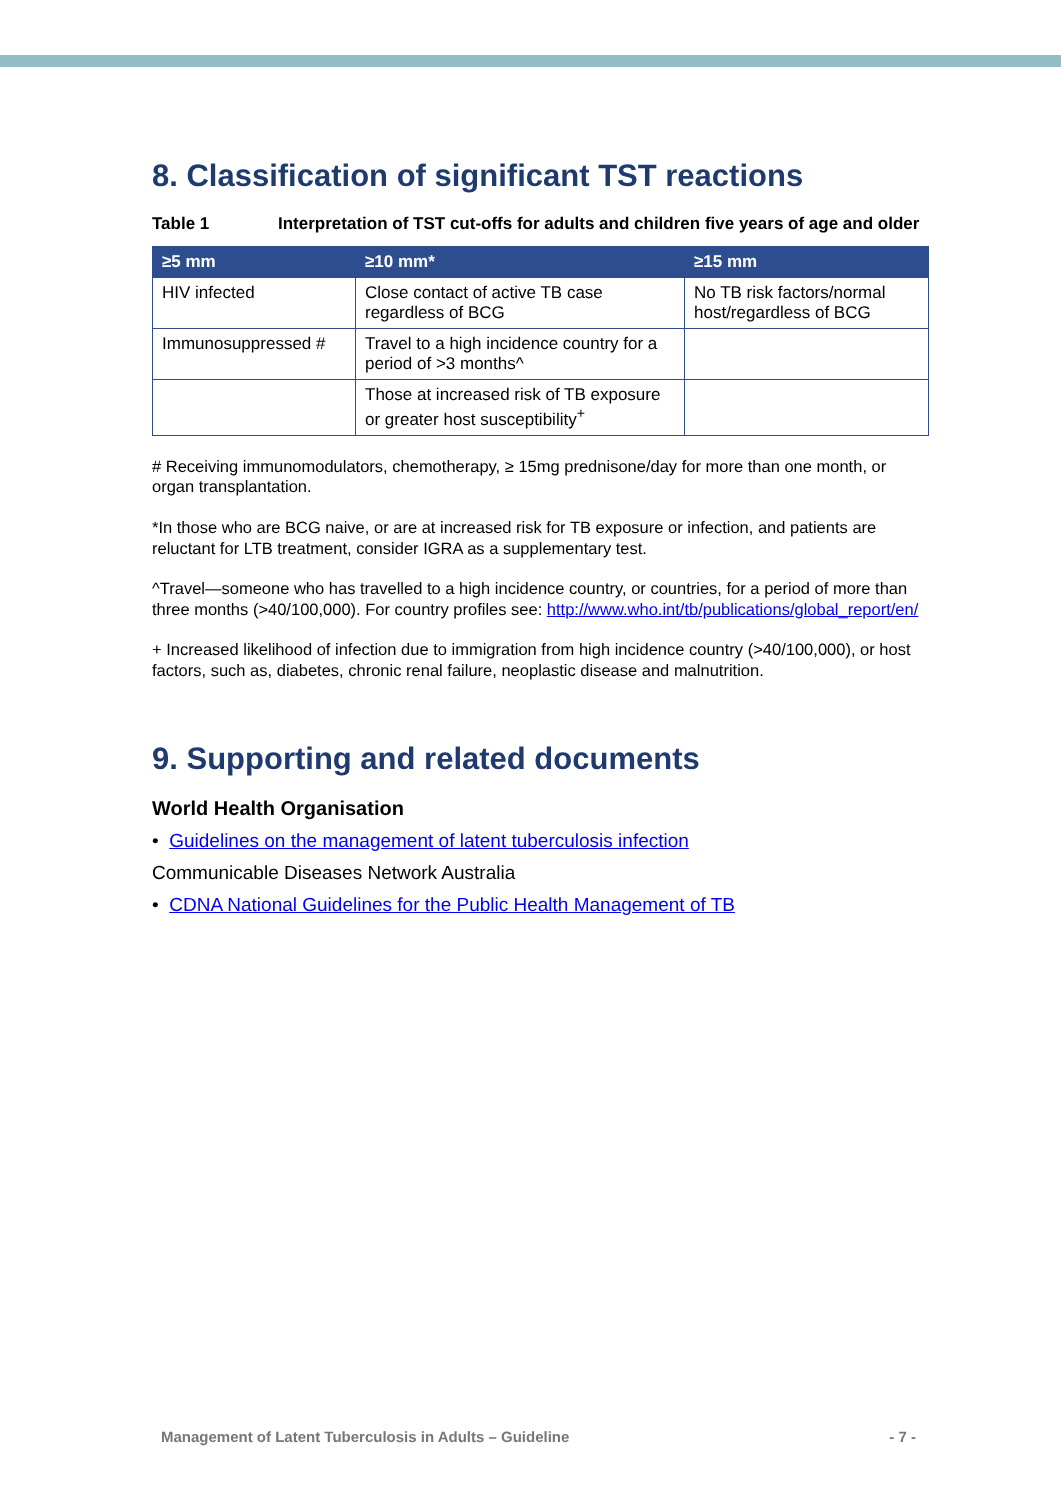8. Classification of significant TST reactions
Table 1 Interpretation of TST cut-offs for adults and children five years of age and older
| ≥5 mm | ≥10 mm* | ≥15 mm |
| --- | --- | --- |
| HIV infected | Close contact of active TB case regardless of BCG | No TB risk factors/normal host/regardless of BCG |
| Immunosuppressed # | Travel to a high incidence country for a period of >3 months^ | |
| | Those at increased risk of TB exposure or greater host susceptibility<sup>+</sup> | |
# Receiving immunomodulators, chemotherapy, ≥ 15mg prednisone/day for more than one month, or organ transplantation.
*In those who are BCG naive, or are at increased risk for TB exposure or infection, and patients are reluctant for LTB treatment, consider IGRA as a supplementary test.
^Travel—someone who has travelled to a high incidence country, or countries, for a period of more than three months (>40/100,000). For country profiles see: http://www.who.int/tb/publications/global_report/en/
+ Increased likelihood of infection due to immigration from high incidence country (>40/100,000), or host factors, such as, diabetes, chronic renal failure, neoplastic disease and malnutrition.
9. Supporting and related documents
World Health Organisation
• Guidelines on the management of latent tuberculosis infection
Communicable Diseases Network Australia
• CDNA National Guidelines for the Public Health Management of TB
Management of Latent Tuberculosis in Adults – Guideline - 7 -